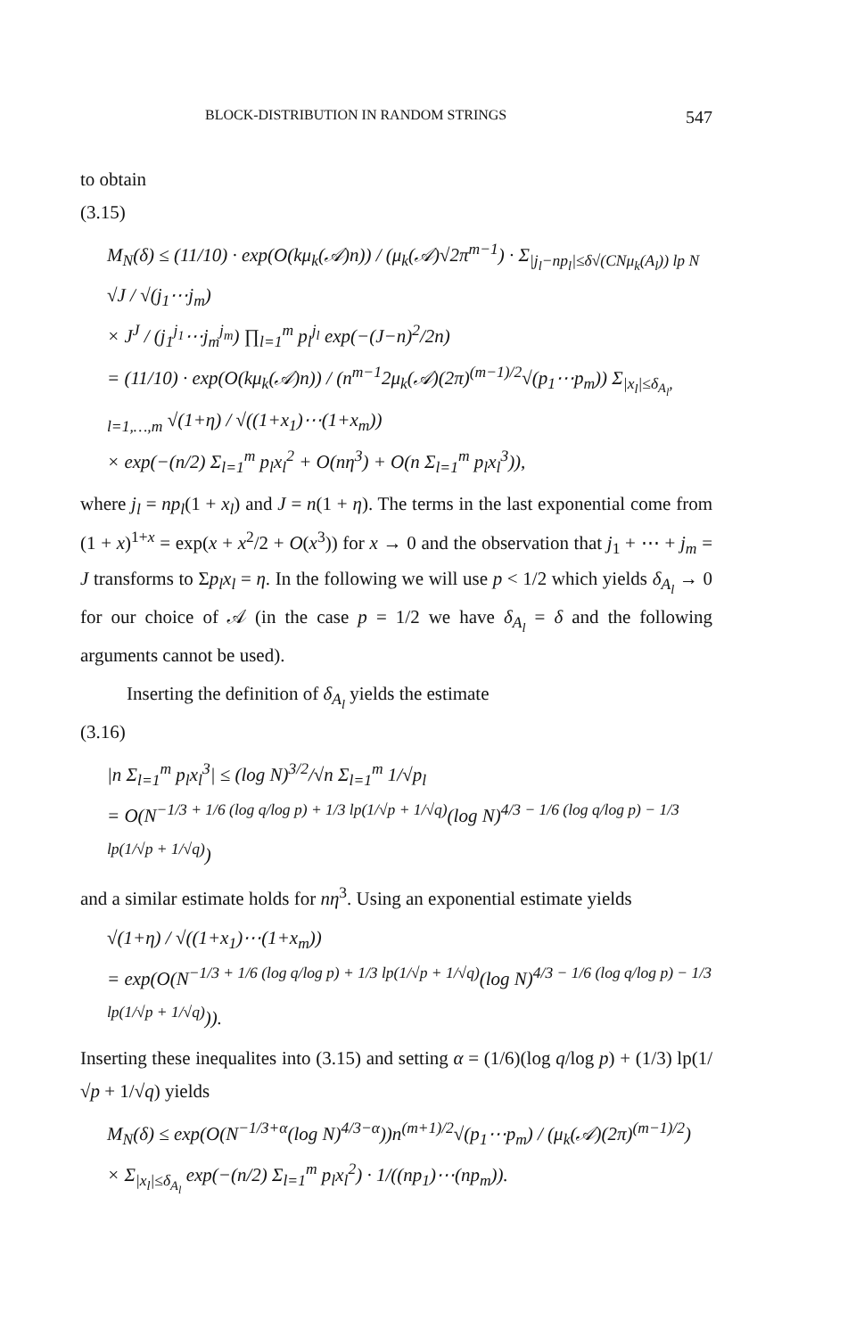BLOCK-DISTRIBUTION IN RANDOM STRINGS 547
to obtain
(3.15)
M<sub>N</sub>(δ) ≤ (11/10) · exp(O(kμ<sub>k</sub>(𝒜)n)) / (μ<sub>k</sub>(𝒜)√2π<sup>m−1</sup>) · Σ<sub>|j<sub>l</sub>−np<sub>l</sub>|≤δ√(CNμ<sub>k</sub>(A<sub>l</sub>)) lp N</sub> √J / √(j<sub>1</sub>⋯j<sub>m</sub>)
× J<sup>J</sup> / (j<sub>1</sub><sup>j<sub>1</sub></sup>⋯j<sub>m</sub><sup>j<sub>m</sub></sup>) ∏<sub>l=1</sub><sup>m</sup> p<sub>l</sub><sup>j<sub>l</sub></sup> exp(−(J−n)<sup>2</sup>/2n)
= (11/10) · exp(O(kμ<sub>k</sub>(𝒜)n)) / (n<sup>m−1</sup>2μ<sub>k</sub>(𝒜)(2π)<sup>(m−1)/2</sup>√(p<sub>1</sub>⋯p<sub>m</sub>)) Σ<sub>|x<sub>l</sub>|≤δ<sub>A<sub>l</sub></sub>, l=1,…,m</sub> √(1+η) / √((1+x<sub>1</sub>)⋯(1+x<sub>m</sub>))
× exp(−(n/2) Σ<sub>l=1</sub><sup>m</sup> p<sub>l</sub>x<sub>l</sub><sup>2</sup> + O(nη<sup>3</sup>) + O(n Σ<sub>l=1</sub><sup>m</sup> p<sub>l</sub>x<sub>l</sub><sup>3</sup>)),
where j<sub>l</sub> = np<sub>l</sub>(1 + x<sub>l</sub>) and J = n(1 + η). The terms in the last exponential come from (1 + x)<sup>1+x</sup> = exp(x + x<sup>2</sup>/2 + O(x<sup>3</sup>)) for x → 0 and the observation that j<sub>1</sub> + ⋯ + j<sub>m</sub> = J transforms to Σp<sub>l</sub>x<sub>l</sub> = η. In the following we will use p < 1/2 which yields δ<sub>A<sub>l</sub></sub> → 0 for our choice of 𝒜 (in the case p = 1/2 we have δ<sub>A<sub>l</sub></sub> = δ and the following arguments cannot be used).
Inserting the definition of δ<sub>A<sub>l</sub></sub> yields the estimate
(3.16)
|n Σ<sub>l=1</sub><sup>m</sup> p<sub>l</sub>x<sub>l</sub><sup>3</sup>| ≤ (log N)<sup>3/2</sup>/√n Σ<sub>l=1</sub><sup>m</sup> 1/√p<sub>l</sub>
= O(N<sup>−1/3 + 1/6 (log q/log p) + 1/3 lp(1/√p + 1/√q)</sup>(log N)<sup>4/3 − 1/6 (log q/log p) − 1/3 lp(1/√p + 1/√q)</sup>)
and a similar estimate holds for nη<sup>3</sup>. Using an exponential estimate yields
√(1+η) / √((1+x<sub>1</sub>)⋯(1+x<sub>m</sub>))
= exp(O(N<sup>−1/3 + 1/6 (log q/log p) + 1/3 lp(1/√p + 1/√q)</sup>(log N)<sup>4/3 − 1/6 (log q/log p) − 1/3 lp(1/√p + 1/√q)</sup>)).
Inserting these inequalites into (3.15) and setting α = (1/6)(log q/log p) + (1/3) lp(1/√p + 1/√q) yields
M<sub>N</sub>(δ) ≤ exp(O(N<sup>−1/3+α</sup>(log N)<sup>4/3−α</sup>))n<sup>(m+1)/2</sup>√(p<sub>1</sub>⋯p<sub>m</sub>) / (μ<sub>k</sub>(𝒜)(2π)<sup>(m−1)/2</sup>)
× Σ<sub>|x<sub>l</sub>|≤δ<sub>A<sub>l</sub></sub></sub> exp(−(n/2) Σ<sub>l=1</sub><sup>m</sup> p<sub>l</sub>x<sub>l</sub><sup>2</sup>) · 1/((np<sub>1</sub>)⋯(np<sub>m</sub>)).